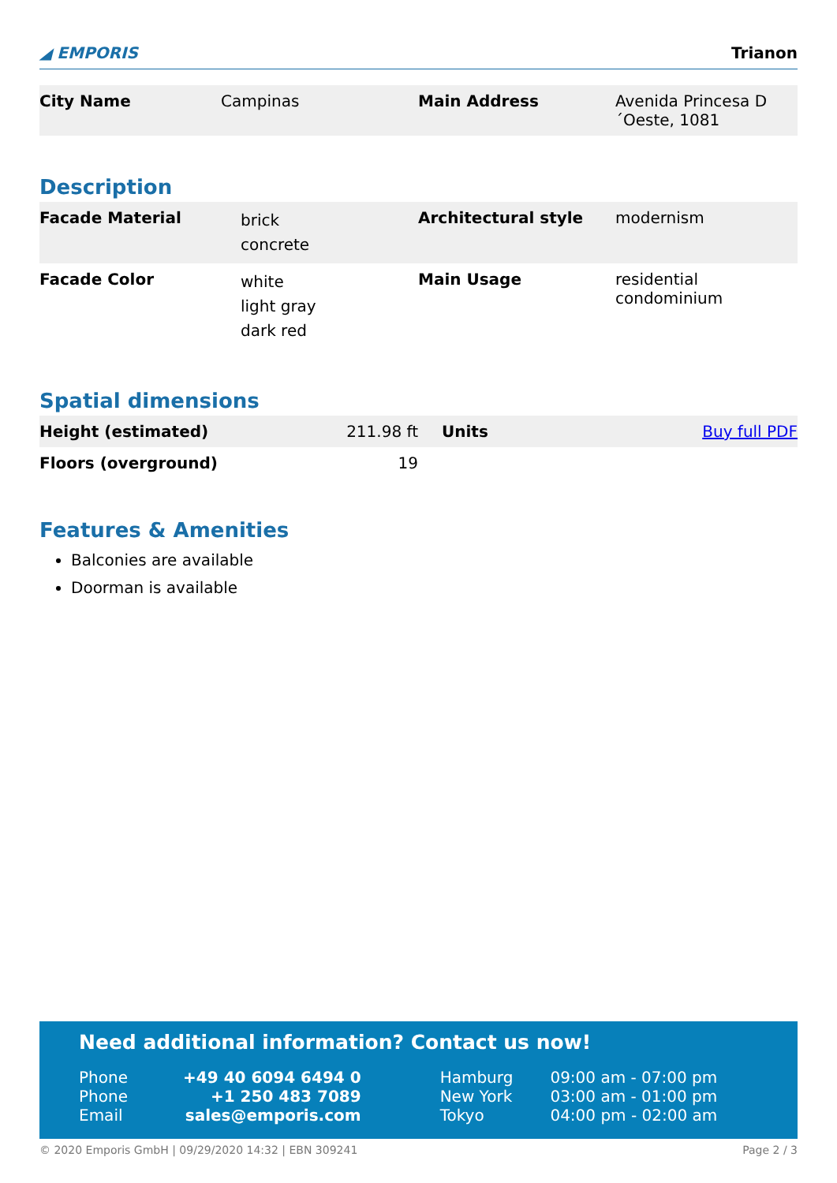◢ EMPORIS Trianon
| City Name | Campinas | Main Address | Avenida Princesa D´Oeste, 1081 |
Description
| Facade Material | brick concrete | Architectural style | modernism |
| Facade Color | white light gray dark red | Main Usage | residential condominium |
Spatial dimensions
| Height (estimated) | 211.98 ft | Units | Buy full PDF |
| Floors (overground) | 19 | | |
Features & Amenities
Balconies are available
Doorman is available
Need additional information? Contact us now!
| Phone | +49 40 6094 6494 0 | Hamburg | 09:00 am - 07:00 pm |
| Phone | +1 250 483 7089 | New York | 03:00 am - 01:00 pm |
| Email | sales@emporis.com | Tokyo | 04:00 pm - 02:00 am |
© 2020 Emporis GmbH | 09/29/2020 14:32 | EBN 309241 Page 2 / 3